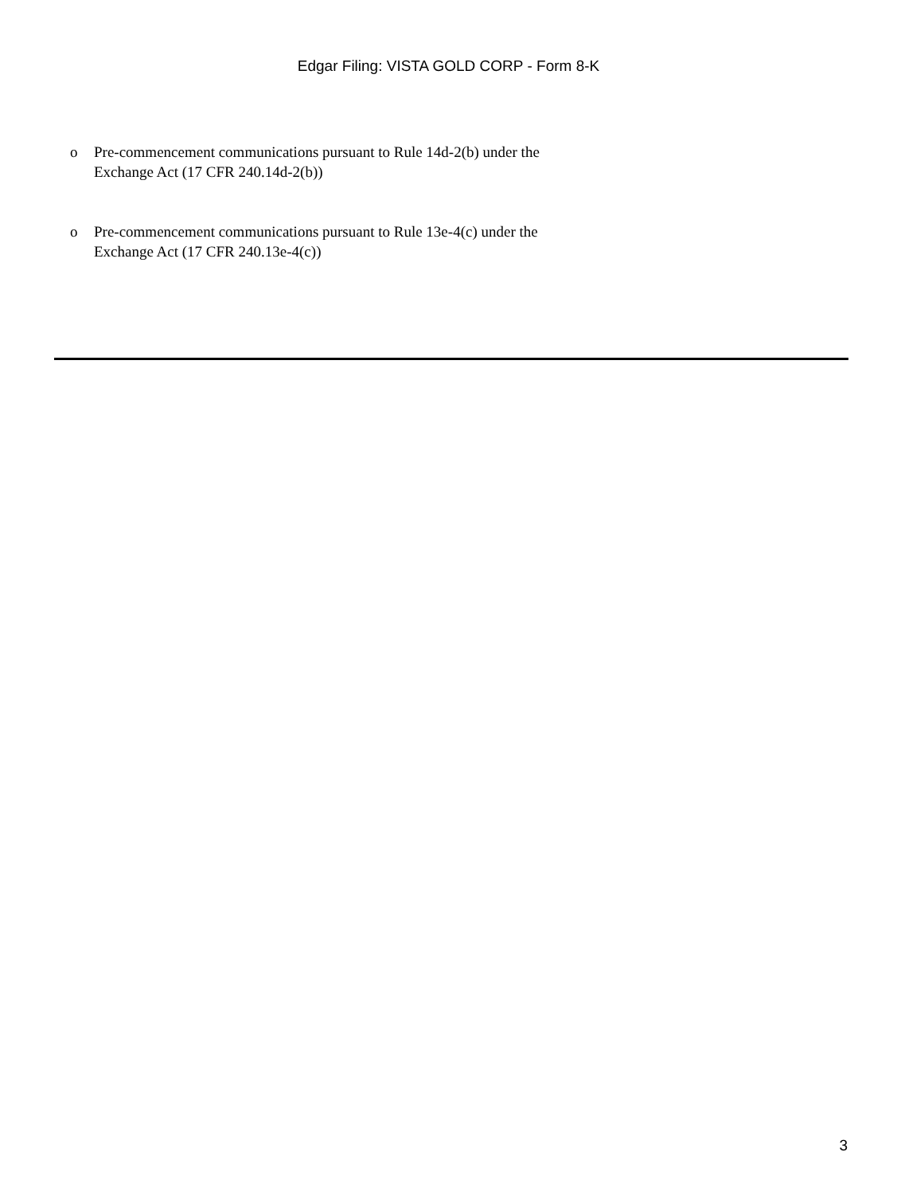Edgar Filing: VISTA GOLD CORP - Form 8-K
o Pre-commencement communications pursuant to Rule 14d-2(b) under the
Exchange Act (17 CFR 240.14d-2(b))
o Pre-commencement communications pursuant to Rule 13e-4(c) under the
Exchange Act (17 CFR 240.13e-4(c))
3